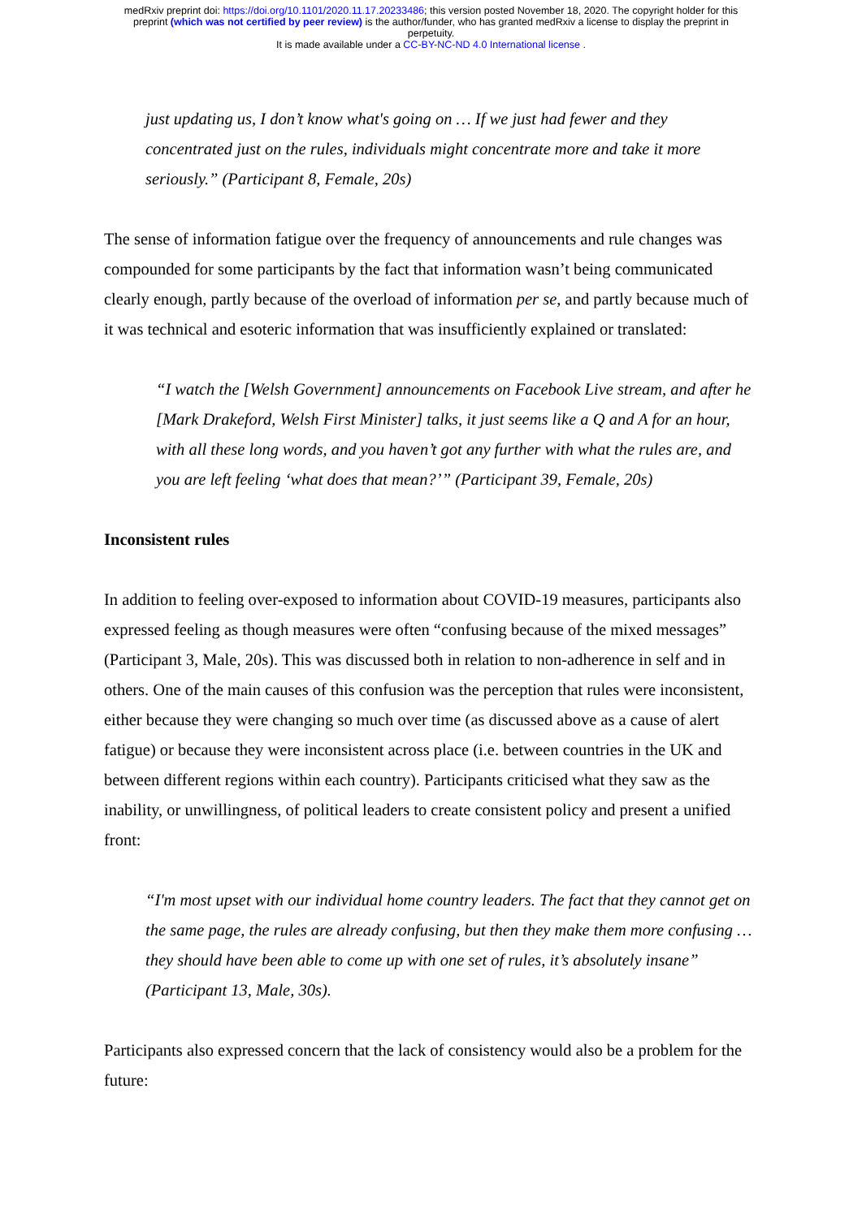medRxiv preprint doi: https://doi.org/10.1101/2020.11.17.20233486; this version posted November 18, 2020. The copyright holder for this
preprint (which was not certified by peer review) is the author/funder, who has granted medRxiv a license to display the preprint in
perpetuity.
It is made available under a CC-BY-NC-ND 4.0 International license .
just updating us, I don’t know what's going on … If we just had fewer and they concentrated just on the rules, individuals might concentrate more and take it more seriously.” (Participant 8, Female, 20s)
The sense of information fatigue over the frequency of announcements and rule changes was compounded for some participants by the fact that information wasn’t being communicated clearly enough, partly because of the overload of information per se, and partly because much of it was technical and esoteric information that was insufficiently explained or translated:
“I watch the [Welsh Government] announcements on Facebook Live stream, and after he [Mark Drakeford, Welsh First Minister] talks, it just seems like a Q and A for an hour, with all these long words, and you haven’t got any further with what the rules are, and you are left feeling ‘what does that mean?’” (Participant 39, Female, 20s)
Inconsistent rules
In addition to feeling over-exposed to information about COVID-19 measures, participants also expressed feeling as though measures were often “confusing because of the mixed messages” (Participant 3, Male, 20s). This was discussed both in relation to non-adherence in self and in others. One of the main causes of this confusion was the perception that rules were inconsistent, either because they were changing so much over time (as discussed above as a cause of alert fatigue) or because they were inconsistent across place (i.e. between countries in the UK and between different regions within each country). Participants criticised what they saw as the inability, or unwillingness, of political leaders to create consistent policy and present a unified front:
“I'm most upset with our individual home country leaders. The fact that they cannot get on the same page, the rules are already confusing, but then they make them more confusing … they should have been able to come up with one set of rules, it’s absolutely insane” (Participant 13, Male, 30s).
Participants also expressed concern that the lack of consistency would also be a problem for the future: